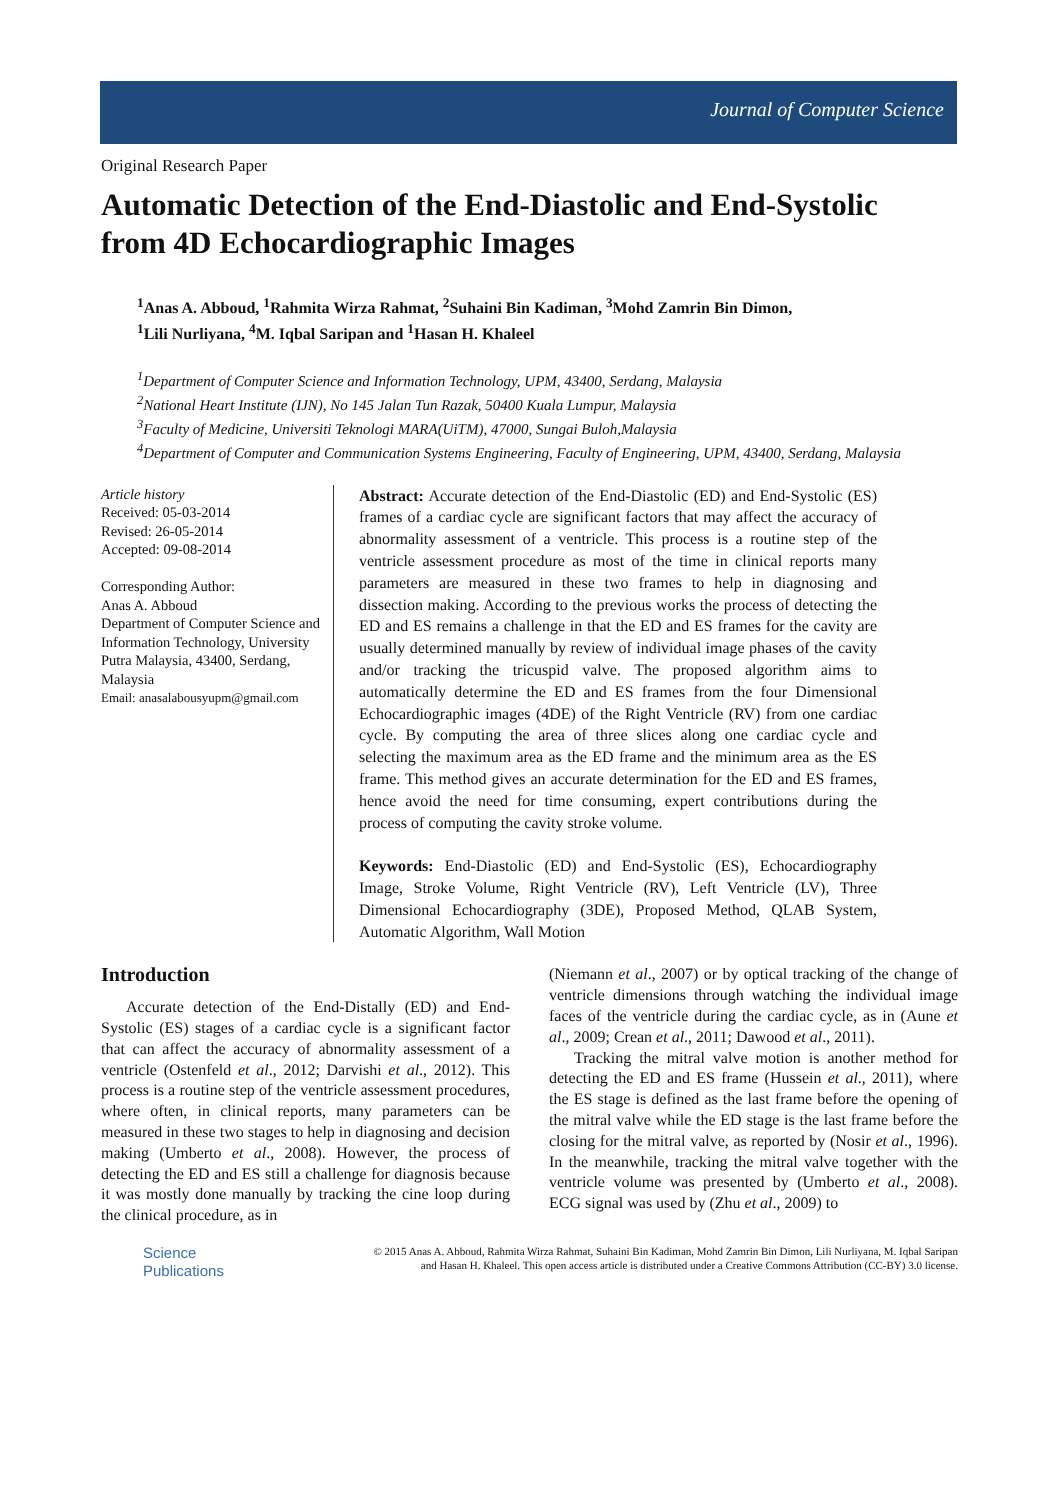Journal of Computer Science
Original Research Paper
Automatic Detection of the End-Diastolic and End-Systolic from 4D Echocardiographic Images
<sup>1</sup> Anas A. Abboud, <sup>1</sup>Rahmita Wirza Rahmat, <sup>2</sup>Suhaini Bin Kadiman, <sup>3</sup>Mohd Zamrin Bin Dimon,
<sup>1</sup> Lili Nurliyana, <sup>4</sup>M. Iqbal Saripan and <sup>1</sup>Hasan H. Khaleel
<sup>1</sup> Department of Computer Science and Information Technology, UPM, 43400, Serdang, Malaysia
<sup>2</sup> National Heart Institute (IJN), No 145 Jalan Tun Razak, 50400 Kuala Lumpur, Malaysia
<sup>3</sup> Faculty of Medicine, Universiti Teknologi MARA(UiTM), 47000, Sungai Buloh,Malaysia
<sup>4</sup> Department of Computer and Communication Systems Engineering, Faculty of Engineering, UPM, 43400, Serdang, Malaysia
Article history
Received: 05-03-2014
Revised: 26-05-2014
Accepted: 09-08-2014
Corresponding Author:
Anas A. Abboud
Department of Computer Science and Information Technology, University Putra Malaysia, 43400, Serdang, Malaysia
Email: anasalabousyupm@gmail.com
Abstract: Accurate detection of the End-Diastolic (ED) and End-Systolic (ES) frames of a cardiac cycle are significant factors that may affect the accuracy of abnormality assessment of a ventricle. This process is a routine step of the ventricle assessment procedure as most of the time in clinical reports many parameters are measured in these two frames to help in diagnosing and dissection making. According to the previous works the process of detecting the ED and ES remains a challenge in that the ED and ES frames for the cavity are usually determined manually by review of individual image phases of the cavity and/or tracking the tricuspid valve. The proposed algorithm aims to automatically determine the ED and ES frames from the four Dimensional Echocardiographic images (4DE) of the Right Ventricle (RV) from one cardiac cycle. By computing the area of three slices along one cardiac cycle and selecting the maximum area as the ED frame and the minimum area as the ES frame. This method gives an accurate determination for the ED and ES frames, hence avoid the need for time consuming, expert contributions during the process of computing the cavity stroke volume.
Keywords: End-Diastolic (ED) and End-Systolic (ES), Echocardiography Image, Stroke Volume, Right Ventricle (RV), Left Ventricle (LV), Three Dimensional Echocardiography (3DE), Proposed Method, QLAB System, Automatic Algorithm, Wall Motion
Introduction
Accurate detection of the End-Distally (ED) and End-Systolic (ES) stages of a cardiac cycle is a significant factor that can affect the accuracy of abnormality assessment of a ventricle (Ostenfeld et al., 2012; Darvishi et al., 2012). This process is a routine step of the ventricle assessment procedures, where often, in clinical reports, many parameters can be measured in these two stages to help in diagnosing and decision making (Umberto et al., 2008). However, the process of detecting the ED and ES still a challenge for diagnosis because it was mostly done manually by tracking the cine loop during the clinical procedure, as in
(Niemann et al., 2007) or by optical tracking of the change of ventricle dimensions through watching the individual image faces of the ventricle during the cardiac cycle, as in (Aune et al., 2009; Crean et al., 2011; Dawood et al., 2011).
Tracking the mitral valve motion is another method for detecting the ED and ES frame (Hussein et al., 2011), where the ES stage is defined as the last frame before the opening of the mitral valve while the ED stage is the last frame before the closing for the mitral valve, as reported by (Nosir et al., 1996). In the meanwhile, tracking the mitral valve together with the ventricle volume was presented by (Umberto et al., 2008). ECG signal was used by (Zhu et al., 2009) to
Science
Publications
© 2015 Anas A. Abboud, Rahmita Wirza Rahmat, Suhaini Bin Kadiman, Mohd Zamrin Bin Dimon, Lili Nurliyana, M. Iqbal Saripan and Hasan H. Khaleel. This open access article is distributed under a Creative Commons Attribution (CC-BY) 3.0 license.